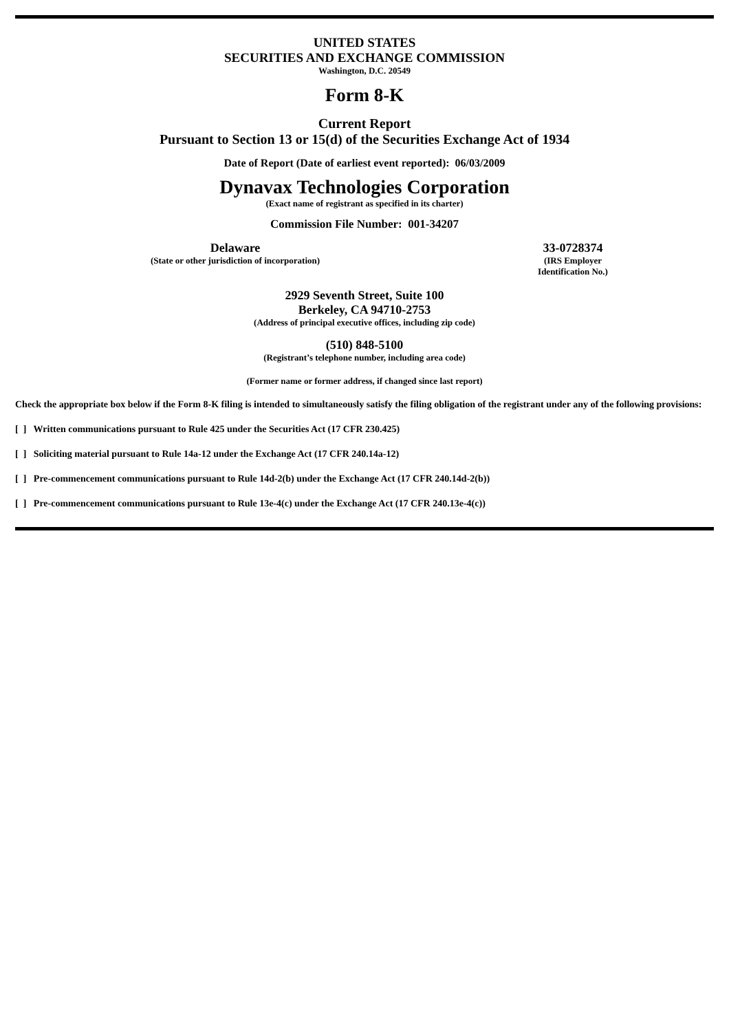UNITED STATES
SECURITIES AND EXCHANGE COMMISSION
Washington, D.C. 20549
Form 8-K
Current Report
Pursuant to Section 13 or 15(d) of the Securities Exchange Act of 1934
Date of Report (Date of earliest event reported): 06/03/2009
Dynavax Technologies Corporation
(Exact name of registrant as specified in its charter)
Commission File Number: 001-34207
Delaware
(State or other jurisdiction of incorporation)
33-0728374
(IRS Employer Identification No.)
2929 Seventh Street, Suite 100
Berkeley, CA 94710-2753
(Address of principal executive offices, including zip code)
(510) 848-5100
(Registrant’s telephone number, including area code)
(Former name or former address, if changed since last report)
Check the appropriate box below if the Form 8-K filing is intended to simultaneously satisfy the filing obligation of the registrant under any of the following provisions:
[ ] Written communications pursuant to Rule 425 under the Securities Act (17 CFR 230.425)
[ ] Soliciting material pursuant to Rule 14a-12 under the Exchange Act (17 CFR 240.14a-12)
[ ] Pre-commencement communications pursuant to Rule 14d-2(b) under the Exchange Act (17 CFR 240.14d-2(b))
[ ] Pre-commencement communications pursuant to Rule 13e-4(c) under the Exchange Act (17 CFR 240.13e-4(c))